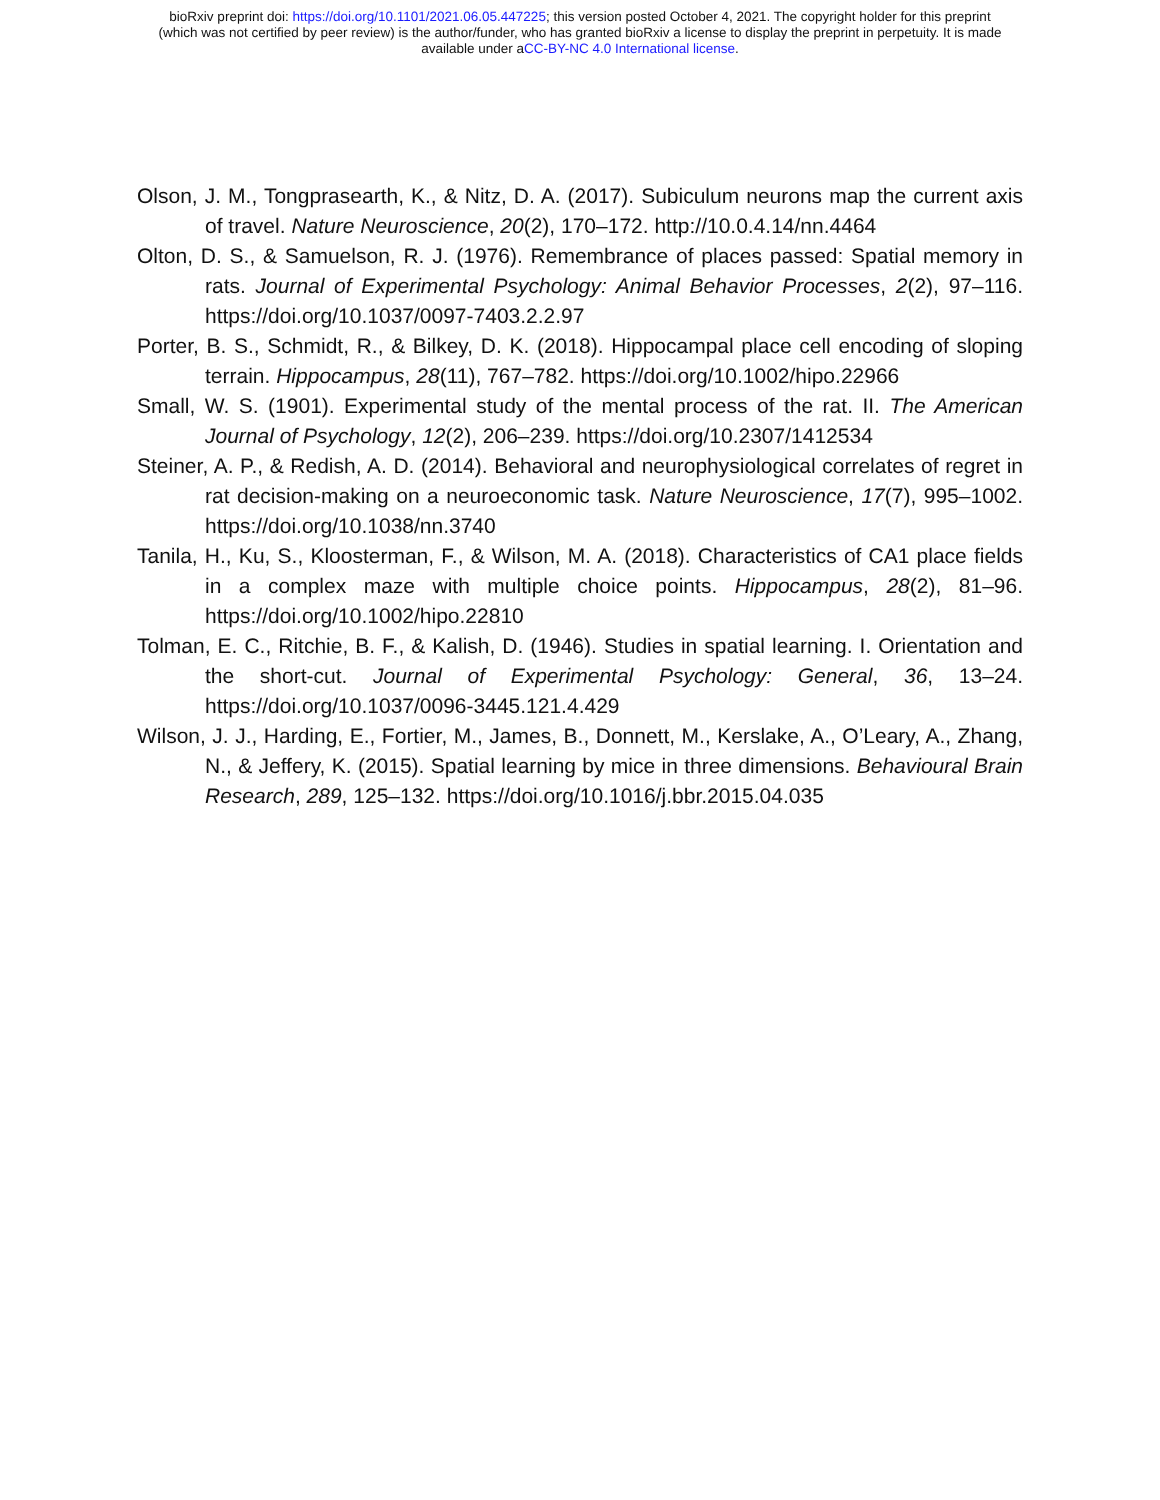bioRxiv preprint doi: https://doi.org/10.1101/2021.06.05.447225; this version posted October 4, 2021. The copyright holder for this preprint
(which was not certified by peer review) is the author/funder, who has granted bioRxiv a license to display the preprint in perpetuity. It is made
available under aCC-BY-NC 4.0 International license.
Olson, J. M., Tongprasearth, K., & Nitz, D. A. (2017). Subiculum neurons map the current axis of travel. Nature Neuroscience, 20(2), 170–172. http://10.0.4.14/nn.4464
Olton, D. S., & Samuelson, R. J. (1976). Remembrance of places passed: Spatial memory in rats. Journal of Experimental Psychology: Animal Behavior Processes, 2(2), 97–116. https://doi.org/10.1037/0097-7403.2.2.97
Porter, B. S., Schmidt, R., & Bilkey, D. K. (2018). Hippocampal place cell encoding of sloping terrain. Hippocampus, 28(11), 767–782. https://doi.org/10.1002/hipo.22966
Small, W. S. (1901). Experimental study of the mental process of the rat. II. The American Journal of Psychology, 12(2), 206–239. https://doi.org/10.2307/1412534
Steiner, A. P., & Redish, A. D. (2014). Behavioral and neurophysiological correlates of regret in rat decision-making on a neuroeconomic task. Nature Neuroscience, 17(7), 995–1002. https://doi.org/10.1038/nn.3740
Tanila, H., Ku, S., Kloosterman, F., & Wilson, M. A. (2018). Characteristics of CA1 place fields in a complex maze with multiple choice points. Hippocampus, 28(2), 81–96. https://doi.org/10.1002/hipo.22810
Tolman, E. C., Ritchie, B. F., & Kalish, D. (1946). Studies in spatial learning. I. Orientation and the short-cut. Journal of Experimental Psychology: General, 36, 13–24. https://doi.org/10.1037/0096-3445.121.4.429
Wilson, J. J., Harding, E., Fortier, M., James, B., Donnett, M., Kerslake, A., O’Leary, A., Zhang, N., & Jeffery, K. (2015). Spatial learning by mice in three dimensions. Behavioural Brain Research, 289, 125–132. https://doi.org/10.1016/j.bbr.2015.04.035